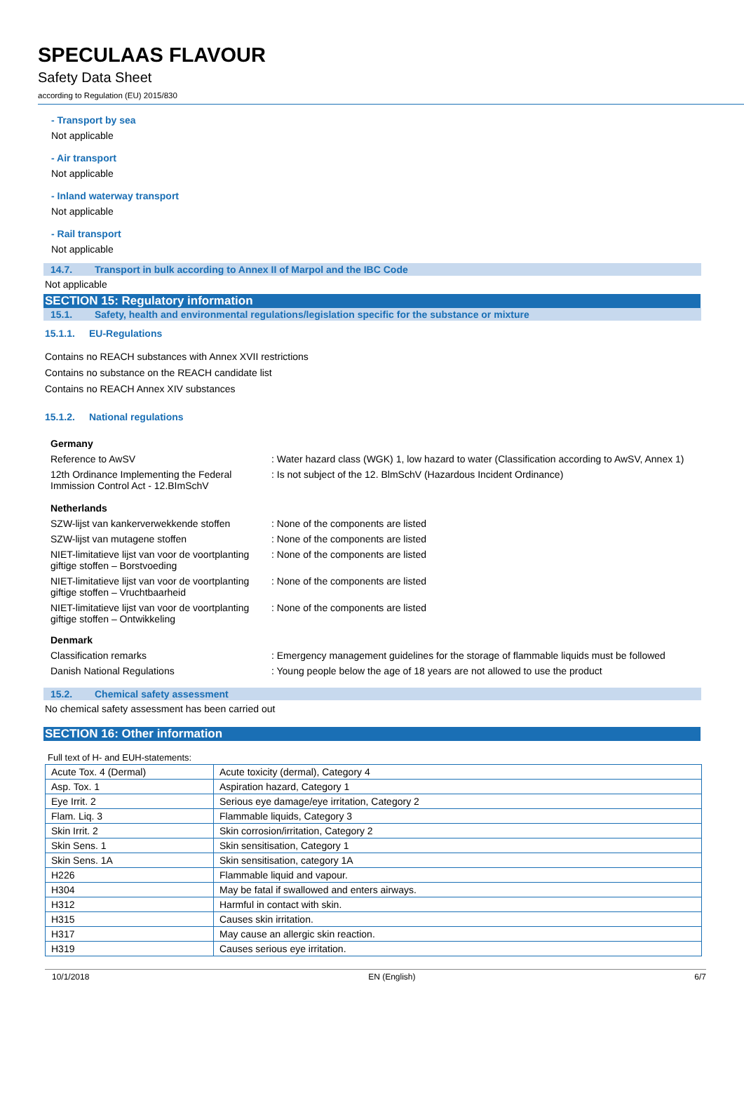SPECULAAS FLAVOUR
Safety Data Sheet
according to Regulation (EU) 2015/830
- Transport by sea
Not applicable
- Air transport
Not applicable
- Inland waterway transport
Not applicable
- Rail transport
Not applicable
14.7. Transport in bulk according to Annex II of Marpol and the IBC Code
Not applicable
SECTION 15: Regulatory information
15.1. Safety, health and environmental regulations/legislation specific for the substance or mixture
15.1.1. EU-Regulations
Contains no REACH substances with Annex XVII restrictions
Contains no substance on the REACH candidate list
Contains no REACH Annex XIV substances
15.1.2. National regulations
| Germany | |
| Reference to AwSV | : Water hazard class (WGK) 1, low hazard to water (Classification according to AwSV, Annex 1) |
| 12th Ordinance Implementing the Federal Immission Control Act - 12.BImSchV | : Is not subject of the 12. BlmSchV (Hazardous Incident Ordinance) |
| Netherlands | |
| SZW-lijst van kankerverwekkende stoffen | : None of the components are listed |
| SZW-lijst van mutagene stoffen | : None of the components are listed |
| NIET-limitatieve lijst van voor de voortplanting giftige stoffen – Borstvoeding | : None of the components are listed |
| NIET-limitatieve lijst van voor de voortplanting giftige stoffen – Vruchtbaarheid | : None of the components are listed |
| NIET-limitatieve lijst van voor de voortplanting giftige stoffen – Ontwikkeling | : None of the components are listed |
| Denmark | |
| Classification remarks | : Emergency management guidelines for the storage of flammable liquids must be followed |
| Danish National Regulations | : Young people below the age of 18 years are not allowed to use the product |
15.2. Chemical safety assessment
No chemical safety assessment has been carried out
SECTION 16: Other information
Full text of H- and EUH-statements:
| Acute Tox. 4 (Dermal) | Acute toxicity (dermal), Category 4 |
| Asp. Tox. 1 | Aspiration hazard, Category 1 |
| Eye Irrit. 2 | Serious eye damage/eye irritation, Category 2 |
| Flam. Liq. 3 | Flammable liquids, Category 3 |
| Skin Irrit. 2 | Skin corrosion/irritation, Category 2 |
| Skin Sens. 1 | Skin sensitisation, Category 1 |
| Skin Sens. 1A | Skin sensitisation, category 1A |
| H226 | Flammable liquid and vapour. |
| H304 | May be fatal if swallowed and enters airways. |
| H312 | Harmful in contact with skin. |
| H315 | Causes skin irritation. |
| H317 | May cause an allergic skin reaction. |
| H319 | Causes serious eye irritation. |
10/1/2018 EN (English) 6/7